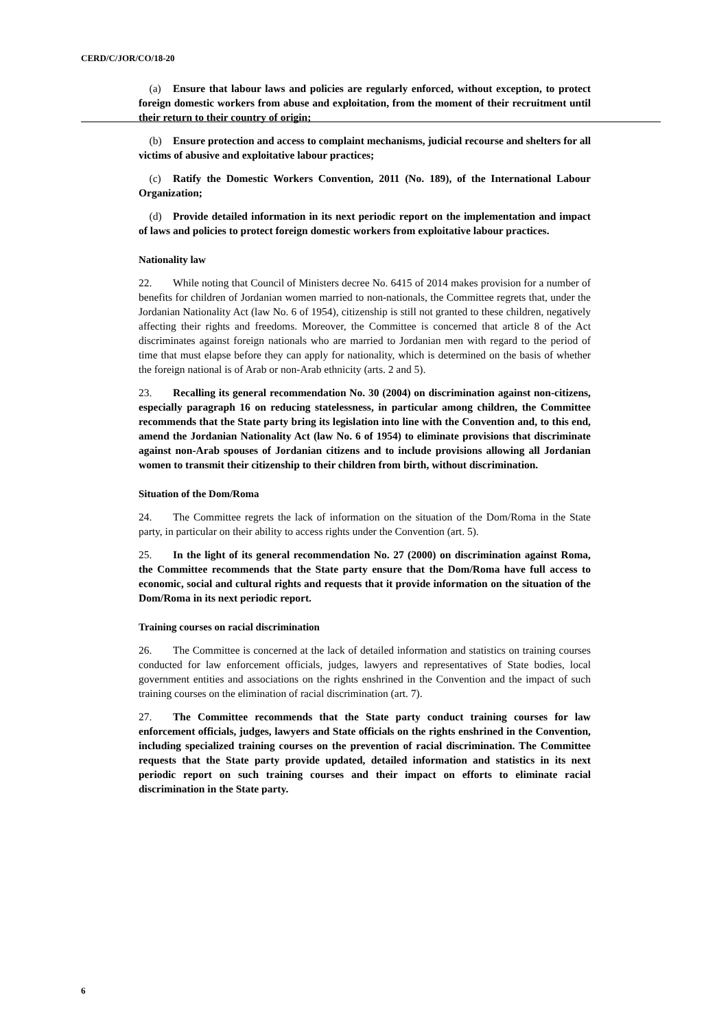CERD/C/JOR/CO/18-20
(a) Ensure that labour laws and policies are regularly enforced, without exception, to protect foreign domestic workers from abuse and exploitation, from the moment of their recruitment until their return to their country of origin;
(b) Ensure protection and access to complaint mechanisms, judicial recourse and shelters for all victims of abusive and exploitative labour practices;
(c) Ratify the Domestic Workers Convention, 2011 (No. 189), of the International Labour Organization;
(d) Provide detailed information in its next periodic report on the implementation and impact of laws and policies to protect foreign domestic workers from exploitative labour practices.
Nationality law
22. While noting that Council of Ministers decree No. 6415 of 2014 makes provision for a number of benefits for children of Jordanian women married to non-nationals, the Committee regrets that, under the Jordanian Nationality Act (law No. 6 of 1954), citizenship is still not granted to these children, negatively affecting their rights and freedoms. Moreover, the Committee is concerned that article 8 of the Act discriminates against foreign nationals who are married to Jordanian men with regard to the period of time that must elapse before they can apply for nationality, which is determined on the basis of whether the foreign national is of Arab or non-Arab ethnicity (arts. 2 and 5).
23. Recalling its general recommendation No. 30 (2004) on discrimination against non-citizens, especially paragraph 16 on reducing statelessness, in particular among children, the Committee recommends that the State party bring its legislation into line with the Convention and, to this end, amend the Jordanian Nationality Act (law No. 6 of 1954) to eliminate provisions that discriminate against non-Arab spouses of Jordanian citizens and to include provisions allowing all Jordanian women to transmit their citizenship to their children from birth, without discrimination.
Situation of the Dom/Roma
24. The Committee regrets the lack of information on the situation of the Dom/Roma in the State party, in particular on their ability to access rights under the Convention (art. 5).
25. In the light of its general recommendation No. 27 (2000) on discrimination against Roma, the Committee recommends that the State party ensure that the Dom/Roma have full access to economic, social and cultural rights and requests that it provide information on the situation of the Dom/Roma in its next periodic report.
Training courses on racial discrimination
26. The Committee is concerned at the lack of detailed information and statistics on training courses conducted for law enforcement officials, judges, lawyers and representatives of State bodies, local government entities and associations on the rights enshrined in the Convention and the impact of such training courses on the elimination of racial discrimination (art. 7).
27. The Committee recommends that the State party conduct training courses for law enforcement officials, judges, lawyers and State officials on the rights enshrined in the Convention, including specialized training courses on the prevention of racial discrimination. The Committee requests that the State party provide updated, detailed information and statistics in its next periodic report on such training courses and their impact on efforts to eliminate racial discrimination in the State party.
6